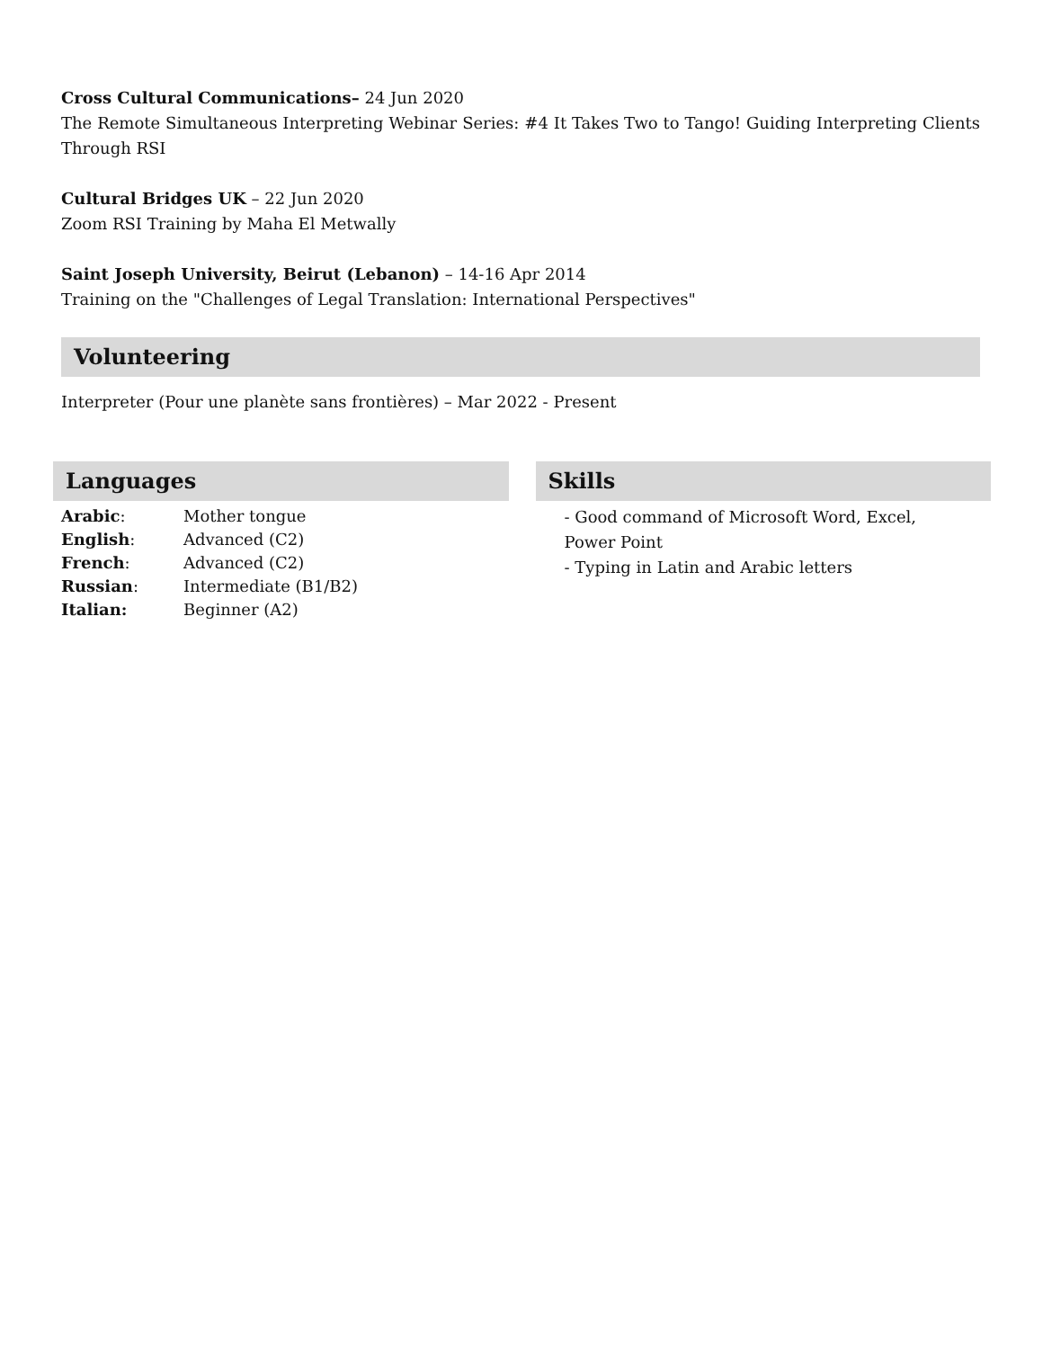Cross Cultural Communications– 24 Jun 2020
The Remote Simultaneous Interpreting Webinar Series: #4 It Takes Two to Tango! Guiding Interpreting Clients Through RSI
Cultural Bridges UK – 22 Jun 2020
Zoom RSI Training by Maha El Metwally
Saint Joseph University, Beirut (Lebanon) – 14-16 Apr 2014
Training on the "Challenges of Legal Translation: International Perspectives"
Volunteering
Interpreter (Pour une planète sans frontières) – Mar 2022 - Present
Languages
| Arabic : | Mother tongue |
| English : | Advanced (C2) |
| French : | Advanced (C2) |
| Russian : | Intermediate (B1/B2) |
| Italian: | Beginner (A2) |
Skills
- Good command of Microsoft Word, Excel, Power Point
- Typing in Latin and Arabic letters